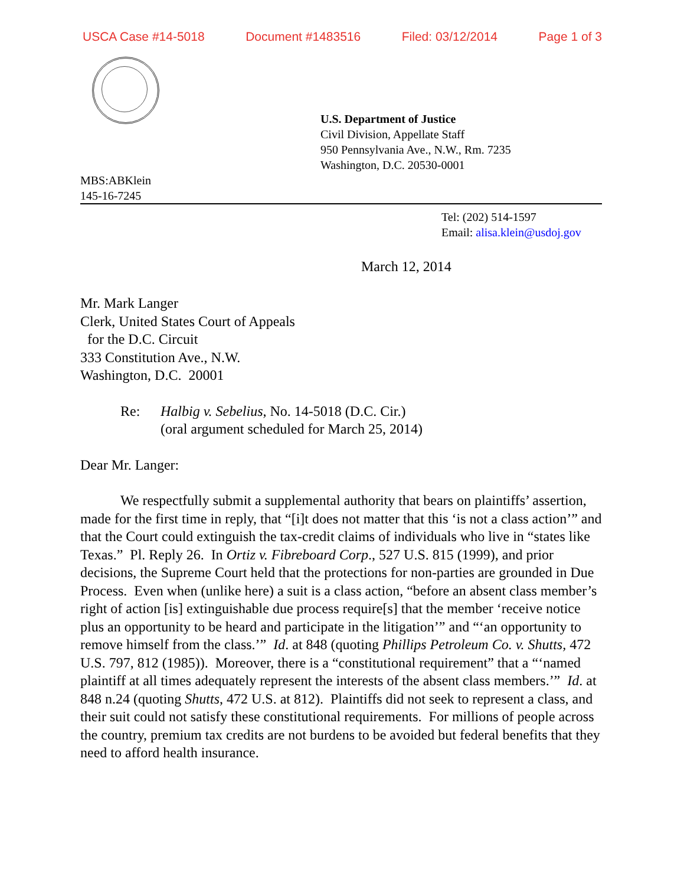USCA Case #14-5018 Document #1483516 Filed: 03/12/2014 Page 1 of 3
U.S. Department of Justice
Civil Division, Appellate Staff
950 Pennsylvania Ave., N.W., Rm. 7235
Washington, D.C. 20530-0001
MBS:ABKlein
145-16-7245
Tel: (202) 514-1597
Email: alisa.klein@usdoj.gov
March 12, 2014
Mr. Mark Langer
Clerk, United States Court of Appeals
for the D.C. Circuit
333 Constitution Ave., N.W.
Washington, D.C. 20001
Re: Halbig v. Sebelius, No. 14-5018 (D.C. Cir.)
(oral argument scheduled for March 25, 2014)
Dear Mr. Langer:
We respectfully submit a supplemental authority that bears on plaintiffs’ assertion, made for the first time in reply, that “[i]t does not matter that this ‘is not a class action’” and that the Court could extinguish the tax-credit claims of individuals who live in “states like Texas.” Pl. Reply 26. In Ortiz v. Fibreboard Corp., 527 U.S. 815 (1999), and prior decisions, the Supreme Court held that the protections for non-parties are grounded in Due Process. Even when (unlike here) a suit is a class action, “before an absent class member’s right of action [is] extinguishable due process require[s] that the member ‘receive notice plus an opportunity to be heard and participate in the litigation’” and “‘an opportunity to remove himself from the class.’” Id. at 848 (quoting Phillips Petroleum Co. v. Shutts, 472 U.S. 797, 812 (1985)). Moreover, there is a “constitutional requirement” that a “‘named plaintiff at all times adequately represent the interests of the absent class members.’” Id. at 848 n.24 (quoting Shutts, 472 U.S. at 812). Plaintiffs did not seek to represent a class, and their suit could not satisfy these constitutional requirements. For millions of people across the country, premium tax credits are not burdens to be avoided but federal benefits that they need to afford health insurance.